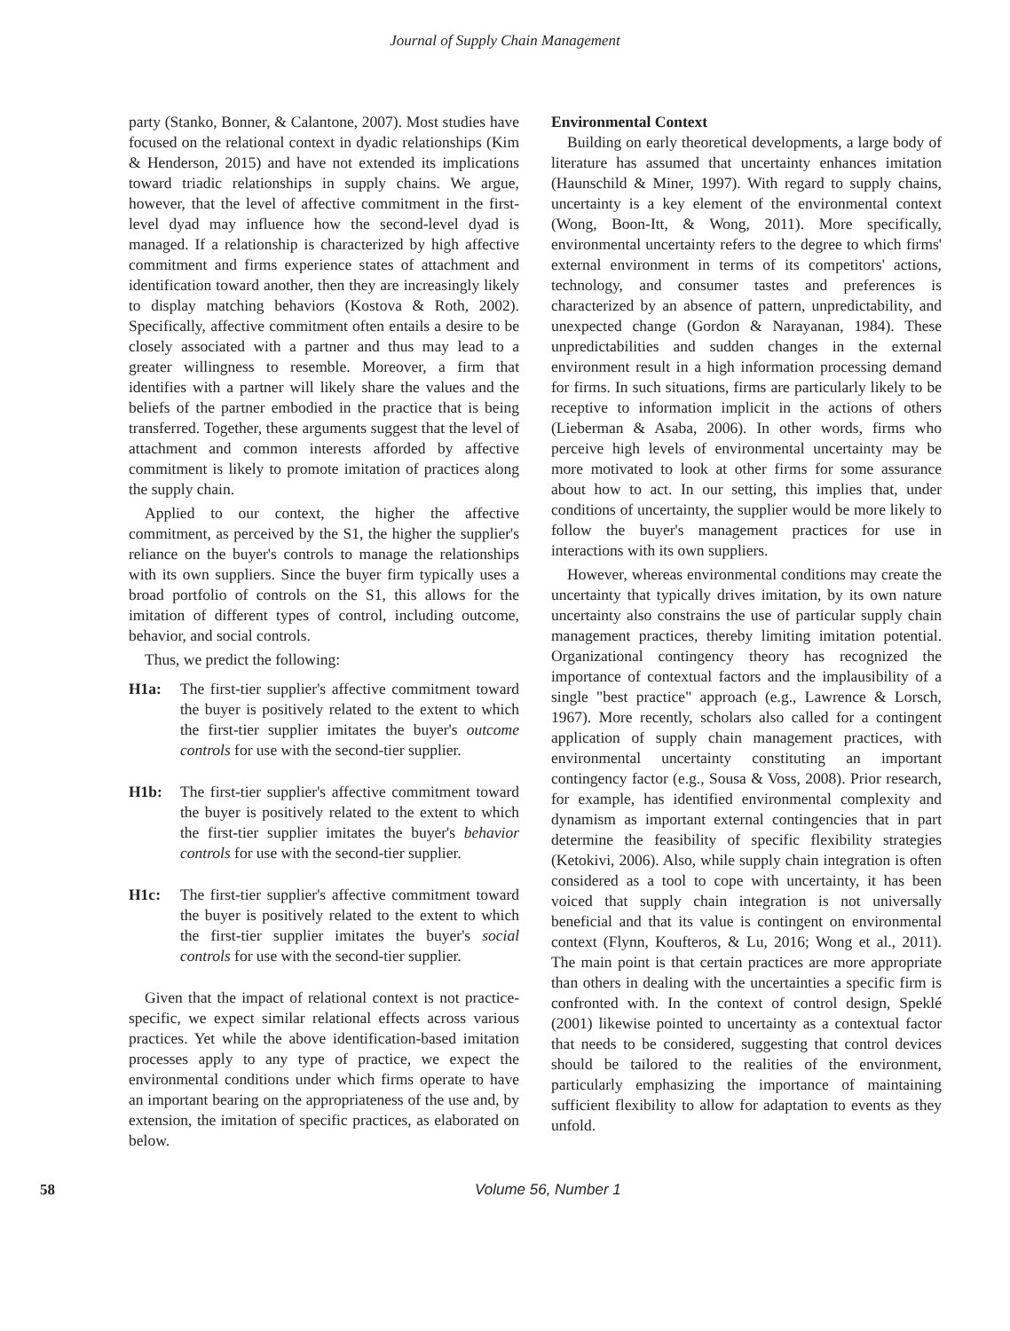Journal of Supply Chain Management
party (Stanko, Bonner, & Calantone, 2007). Most studies have focused on the relational context in dyadic relationships (Kim & Henderson, 2015) and have not extended its implications toward triadic relationships in supply chains. We argue, however, that the level of affective commitment in the first-level dyad may influence how the second-level dyad is managed. If a relationship is characterized by high affective commitment and firms experience states of attachment and identification toward another, then they are increasingly likely to display matching behaviors (Kostova & Roth, 2002). Specifically, affective commitment often entails a desire to be closely associated with a partner and thus may lead to a greater willingness to resemble. Moreover, a firm that identifies with a partner will likely share the values and the beliefs of the partner embodied in the practice that is being transferred. Together, these arguments suggest that the level of attachment and common interests afforded by affective commitment is likely to promote imitation of practices along the supply chain.
Applied to our context, the higher the affective commitment, as perceived by the S1, the higher the supplier's reliance on the buyer's controls to manage the relationships with its own suppliers. Since the buyer firm typically uses a broad portfolio of controls on the S1, this allows for the imitation of different types of control, including outcome, behavior, and social controls.
Thus, we predict the following:
H1a: The first-tier supplier's affective commitment toward the buyer is positively related to the extent to which the first-tier supplier imitates the buyer's outcome controls for use with the second-tier supplier.
H1b: The first-tier supplier's affective commitment toward the buyer is positively related to the extent to which the first-tier supplier imitates the buyer's behavior controls for use with the second-tier supplier.
H1c: The first-tier supplier's affective commitment toward the buyer is positively related to the extent to which the first-tier supplier imitates the buyer's social controls for use with the second-tier supplier.
Given that the impact of relational context is not practice-specific, we expect similar relational effects across various practices. Yet while the above identification-based imitation processes apply to any type of practice, we expect the environmental conditions under which firms operate to have an important bearing on the appropriateness of the use and, by extension, the imitation of specific practices, as elaborated on below.
Environmental Context
Building on early theoretical developments, a large body of literature has assumed that uncertainty enhances imitation (Haunschild & Miner, 1997). With regard to supply chains, uncertainty is a key element of the environmental context (Wong, Boon-Itt, & Wong, 2011). More specifically, environmental uncertainty refers to the degree to which firms' external environment in terms of its competitors' actions, technology, and consumer tastes and preferences is characterized by an absence of pattern, unpredictability, and unexpected change (Gordon & Narayanan, 1984). These unpredictabilities and sudden changes in the external environment result in a high information processing demand for firms. In such situations, firms are particularly likely to be receptive to information implicit in the actions of others (Lieberman & Asaba, 2006). In other words, firms who perceive high levels of environmental uncertainty may be more motivated to look at other firms for some assurance about how to act. In our setting, this implies that, under conditions of uncertainty, the supplier would be more likely to follow the buyer's management practices for use in interactions with its own suppliers.
However, whereas environmental conditions may create the uncertainty that typically drives imitation, by its own nature uncertainty also constrains the use of particular supply chain management practices, thereby limiting imitation potential. Organizational contingency theory has recognized the importance of contextual factors and the implausibility of a single "best practice" approach (e.g., Lawrence & Lorsch, 1967). More recently, scholars also called for a contingent application of supply chain management practices, with environmental uncertainty constituting an important contingency factor (e.g., Sousa & Voss, 2008). Prior research, for example, has identified environmental complexity and dynamism as important external contingencies that in part determine the feasibility of specific flexibility strategies (Ketokivi, 2006). Also, while supply chain integration is often considered as a tool to cope with uncertainty, it has been voiced that supply chain integration is not universally beneficial and that its value is contingent on environmental context (Flynn, Koufteros, & Lu, 2016; Wong et al., 2011). The main point is that certain practices are more appropriate than others in dealing with the uncertainties a specific firm is confronted with. In the context of control design, Speklé (2001) likewise pointed to uncertainty as a contextual factor that needs to be considered, suggesting that control devices should be tailored to the realities of the environment, particularly emphasizing the importance of maintaining sufficient flexibility to allow for adaptation to events as they unfold.
58 Volume 56, Number 1